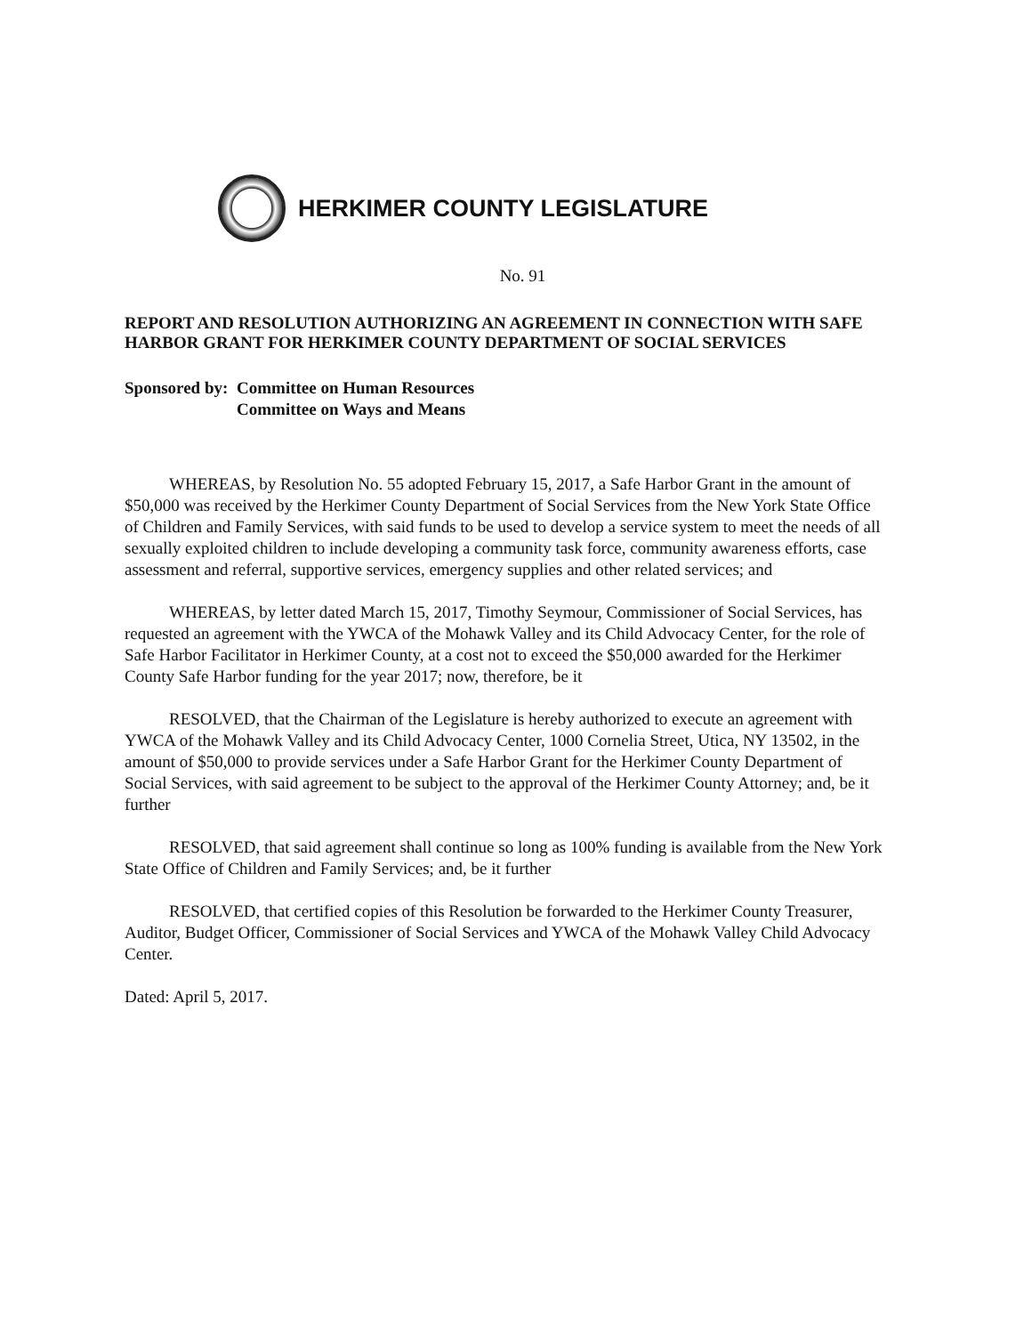HERKIMER COUNTY LEGISLATURE
No. 91
REPORT AND RESOLUTION AUTHORIZING AN AGREEMENT IN CONNECTION WITH SAFE HARBOR GRANT FOR HERKIMER COUNTY DEPARTMENT OF SOCIAL SERVICES
Sponsored by: Committee on Human Resources
Committee on Ways and Means
WHEREAS, by Resolution No. 55 adopted February 15, 2017, a Safe Harbor Grant in the amount of $50,000 was received by the Herkimer County Department of Social Services from the New York State Office of Children and Family Services, with said funds to be used to develop a service system to meet the needs of all sexually exploited children to include developing a community task force, community awareness efforts, case assessment and referral, supportive services, emergency supplies and other related services; and
WHEREAS, by letter dated March 15, 2017, Timothy Seymour, Commissioner of Social Services, has requested an agreement with the YWCA of the Mohawk Valley and its Child Advocacy Center, for the role of Safe Harbor Facilitator in Herkimer County, at a cost not to exceed the $50,000 awarded for the Herkimer County Safe Harbor funding for the year 2017; now, therefore, be it
RESOLVED, that the Chairman of the Legislature is hereby authorized to execute an agreement with YWCA of the Mohawk Valley and its Child Advocacy Center, 1000 Cornelia Street, Utica, NY 13502, in the amount of $50,000 to provide services under a Safe Harbor Grant for the Herkimer County Department of Social Services, with said agreement to be subject to the approval of the Herkimer County Attorney; and, be it further
RESOLVED, that said agreement shall continue so long as 100% funding is available from the New York State Office of Children and Family Services; and, be it further
RESOLVED, that certified copies of this Resolution be forwarded to the Herkimer County Treasurer, Auditor, Budget Officer, Commissioner of Social Services and YWCA of the Mohawk Valley Child Advocacy Center.
Dated: April 5, 2017.